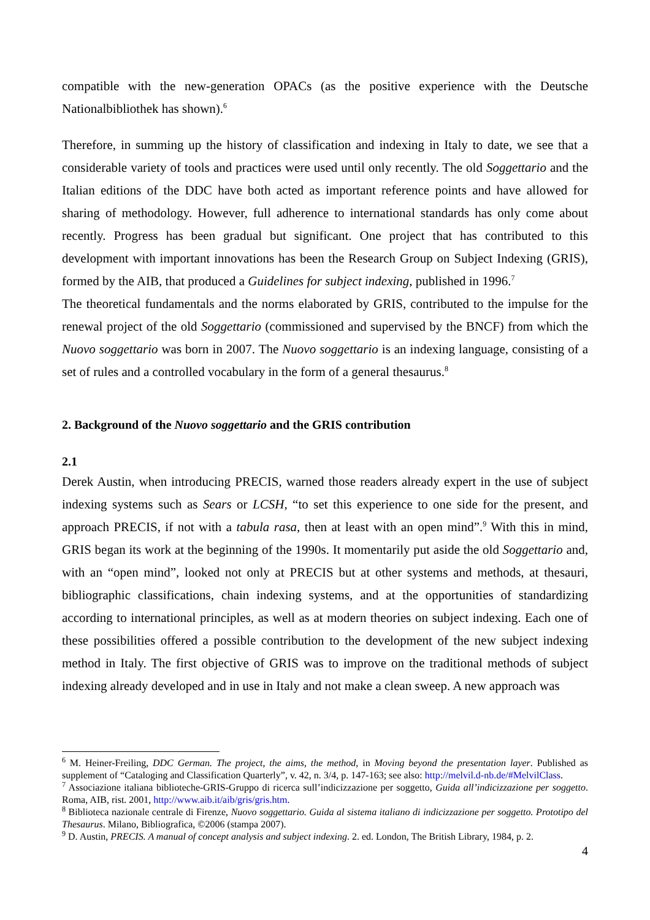compatible with the new-generation OPACs (as the positive experience with the Deutsche Nationalbibliothek has shown).<sup>6</sup>
Therefore, in summing up the history of classification and indexing in Italy to date, we see that a considerable variety of tools and practices were used until only recently. The old Soggettario and the Italian editions of the DDC have both acted as important reference points and have allowed for sharing of methodology. However, full adherence to international standards has only come about recently. Progress has been gradual but significant. One project that has contributed to this development with important innovations has been the Research Group on Subject Indexing (GRIS), formed by the AIB, that produced a Guidelines for subject indexing, published in 1996.<sup>7</sup>
The theoretical fundamentals and the norms elaborated by GRIS, contributed to the impulse for the renewal project of the old Soggettario (commissioned and supervised by the BNCF) from which the Nuovo soggettario was born in 2007. The Nuovo soggettario is an indexing language, consisting of a set of rules and a controlled vocabulary in the form of a general thesaurus.<sup>8</sup>
2. Background of the Nuovo soggettario and the GRIS contribution
2.1
Derek Austin, when introducing PRECIS, warned those readers already expert in the use of subject indexing systems such as Sears or LCSH, “to set this experience to one side for the present, and approach PRECIS, if not with a tabula rasa, then at least with an open mind”.<sup>9</sup> With this in mind, GRIS began its work at the beginning of the 1990s. It momentarily put aside the old Soggettario and, with an “open mind”, looked not only at PRECIS but at other systems and methods, at thesauri, bibliographic classifications, chain indexing systems, and at the opportunities of standardizing according to international principles, as well as at modern theories on subject indexing. Each one of these possibilities offered a possible contribution to the development of the new subject indexing method in Italy. The first objective of GRIS was to improve on the traditional methods of subject indexing already developed and in use in Italy and not make a clean sweep. A new approach was
<sup>6</sup> M. Heiner-Freiling, DDC German. The project, the aims, the method, in Moving beyond the presentation layer. Published as supplement of “Cataloging and Classification Quarterly”, v. 42, n. 3/4, p. 147-163; see also: http://melvil.d-nb.de/#MelvilClass.
<sup>7</sup> Associazione italiana biblioteche-GRIS-Gruppo di ricerca sull’indicizzazione per soggetto, Guida all’indicizzazione per soggetto. Roma, AIB, rist. 2001, http://www.aib.it/aib/gris/gris.htm.
<sup>8</sup> Biblioteca nazionale centrale di Firenze, Nuovo soggettario. Guida al sistema italiano di indicizzazione per soggetto. Prototipo del Thesaurus. Milano, Bibliografica, ©2006 (stampa 2007).
<sup>9</sup> D. Austin, PRECIS. A manual of concept analysis and subject indexing. 2. ed. London, The British Library, 1984, p. 2.
4